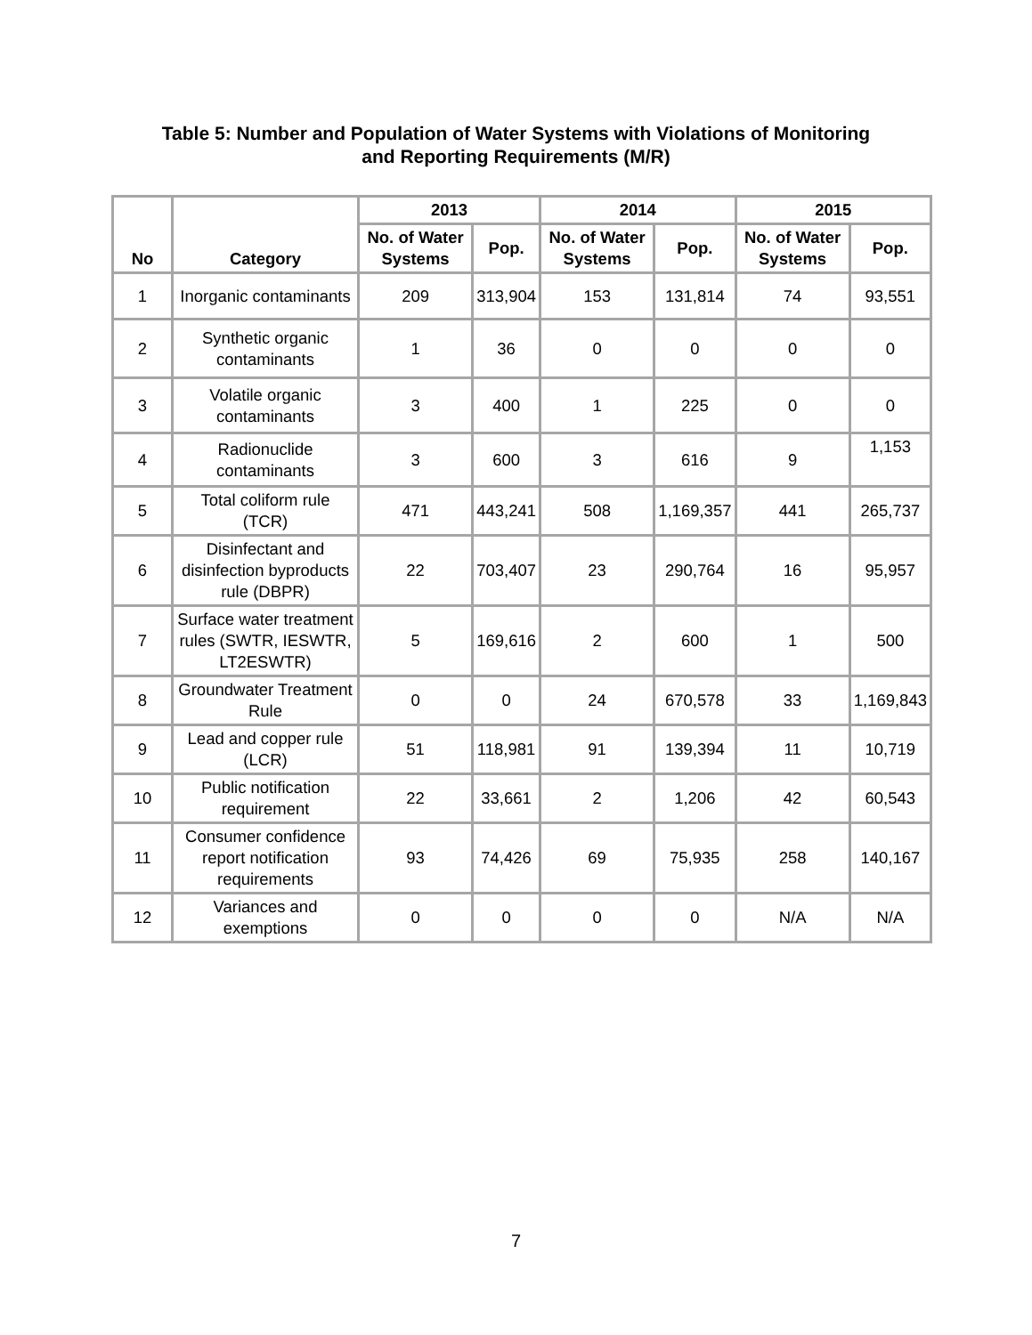Table 5: Number and Population of Water Systems with Violations of Monitoring
and Reporting Requirements (M/R)
| No | Category | 2013 | | 2014 | | 2015 | |
| --- | --- | --- | --- | --- | --- | --- | --- |
| | | No. of Water Systems | Pop. | No. of Water Systems | Pop. | No. of Water Systems | Pop. |
| 1 | Inorganic contaminants | 209 | 313,904 | 153 | 131,814 | 74 | 93,551 |
| 2 | Synthetic organic contaminants | 1 | 36 | 0 | 0 | 0 | 0 |
| 3 | Volatile organic contaminants | 3 | 400 | 1 | 225 | 0 | 0 |
| 4 | Radionuclide contaminants | 3 | 600 | 3 | 616 | 9 | 1,153 |
| 5 | Total coliform rule (TCR) | 471 | 443,241 | 508 | 1,169,357 | 441 | 265,737 |
| 6 | Disinfectant and disinfection byproducts rule (DBPR) | 22 | 703,407 | 23 | 290,764 | 16 | 95,957 |
| 7 | Surface water treatment rules (SWTR, IESWTR, LT2ESWTR) | 5 | 169,616 | 2 | 600 | 1 | 500 |
| 8 | Groundwater Treatment Rule | 0 | 0 | 24 | 670,578 | 33 | 1,169,843 |
| 9 | Lead and copper rule (LCR) | 51 | 118,981 | 91 | 139,394 | 11 | 10,719 |
| 10 | Public notification requirement | 22 | 33,661 | 2 | 1,206 | 42 | 60,543 |
| 11 | Consumer confidence report notification requirements | 93 | 74,426 | 69 | 75,935 | 258 | 140,167 |
| 12 | Variances and exemptions | 0 | 0 | 0 | 0 | N/A | N/A |
7